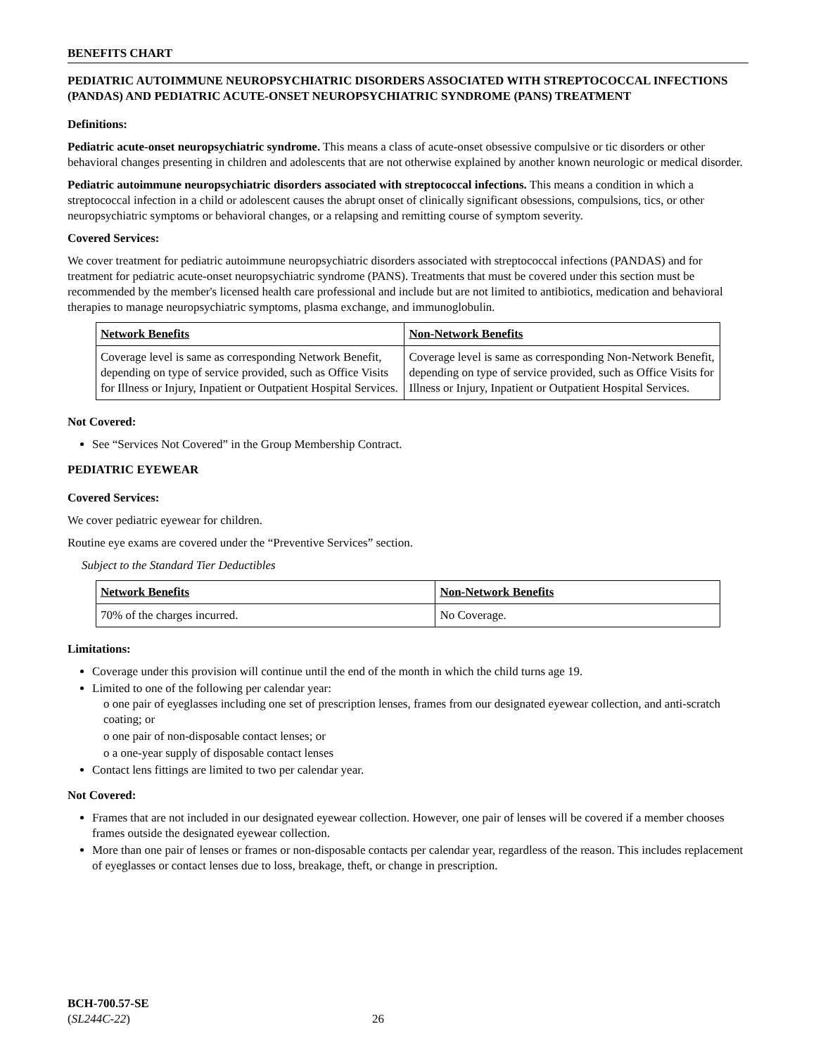BENEFITS CHART
PEDIATRIC AUTOIMMUNE NEUROPSYCHIATRIC DISORDERS ASSOCIATED WITH STREPTOCOCCAL INFECTIONS (PANDAS) AND PEDIATRIC ACUTE-ONSET NEUROPSYCHIATRIC SYNDROME (PANS) TREATMENT
Definitions:
Pediatric acute-onset neuropsychiatric syndrome. This means a class of acute-onset obsessive compulsive or tic disorders or other behavioral changes presenting in children and adolescents that are not otherwise explained by another known neurologic or medical disorder.
Pediatric autoimmune neuropsychiatric disorders associated with streptococcal infections. This means a condition in which a streptococcal infection in a child or adolescent causes the abrupt onset of clinically significant obsessions, compulsions, tics, or other neuropsychiatric symptoms or behavioral changes, or a relapsing and remitting course of symptom severity.
Covered Services:
We cover treatment for pediatric autoimmune neuropsychiatric disorders associated with streptococcal infections (PANDAS) and for treatment for pediatric acute-onset neuropsychiatric syndrome (PANS). Treatments that must be covered under this section must be recommended by the member's licensed health care professional and include but are not limited to antibiotics, medication and behavioral therapies to manage neuropsychiatric symptoms, plasma exchange, and immunoglobulin.
| Network Benefits | Non-Network Benefits |
| --- | --- |
| Coverage level is same as corresponding Network Benefit, depending on type of service provided, such as Office Visits for Illness or Injury, Inpatient or Outpatient Hospital Services. | Coverage level is same as corresponding Non-Network Benefit, depending on type of service provided, such as Office Visits for Illness or Injury, Inpatient or Outpatient Hospital Services. |
Not Covered:
See “Services Not Covered” in the Group Membership Contract.
PEDIATRIC EYEWEAR
Covered Services:
We cover pediatric eyewear for children.
Routine eye exams are covered under the “Preventive Services” section.
Subject to the Standard Tier Deductibles
| Network Benefits | Non-Network Benefits |
| --- | --- |
| 70% of the charges incurred. | No Coverage. |
Limitations:
Coverage under this provision will continue until the end of the month in which the child turns age 19.
Limited to one of the following per calendar year:
o one pair of eyeglasses including one set of prescription lenses, frames from our designated eyewear collection, and anti-scratch coating; or
o one pair of non-disposable contact lenses; or
o a one-year supply of disposable contact lenses
Contact lens fittings are limited to two per calendar year.
Not Covered:
Frames that are not included in our designated eyewear collection. However, one pair of lenses will be covered if a member chooses frames outside the designated eyewear collection.
More than one pair of lenses or frames or non-disposable contacts per calendar year, regardless of the reason. This includes replacement of eyeglasses or contact lenses due to loss, breakage, theft, or change in prescription.
BCH-700.57-SE
(SL244C-22) 26